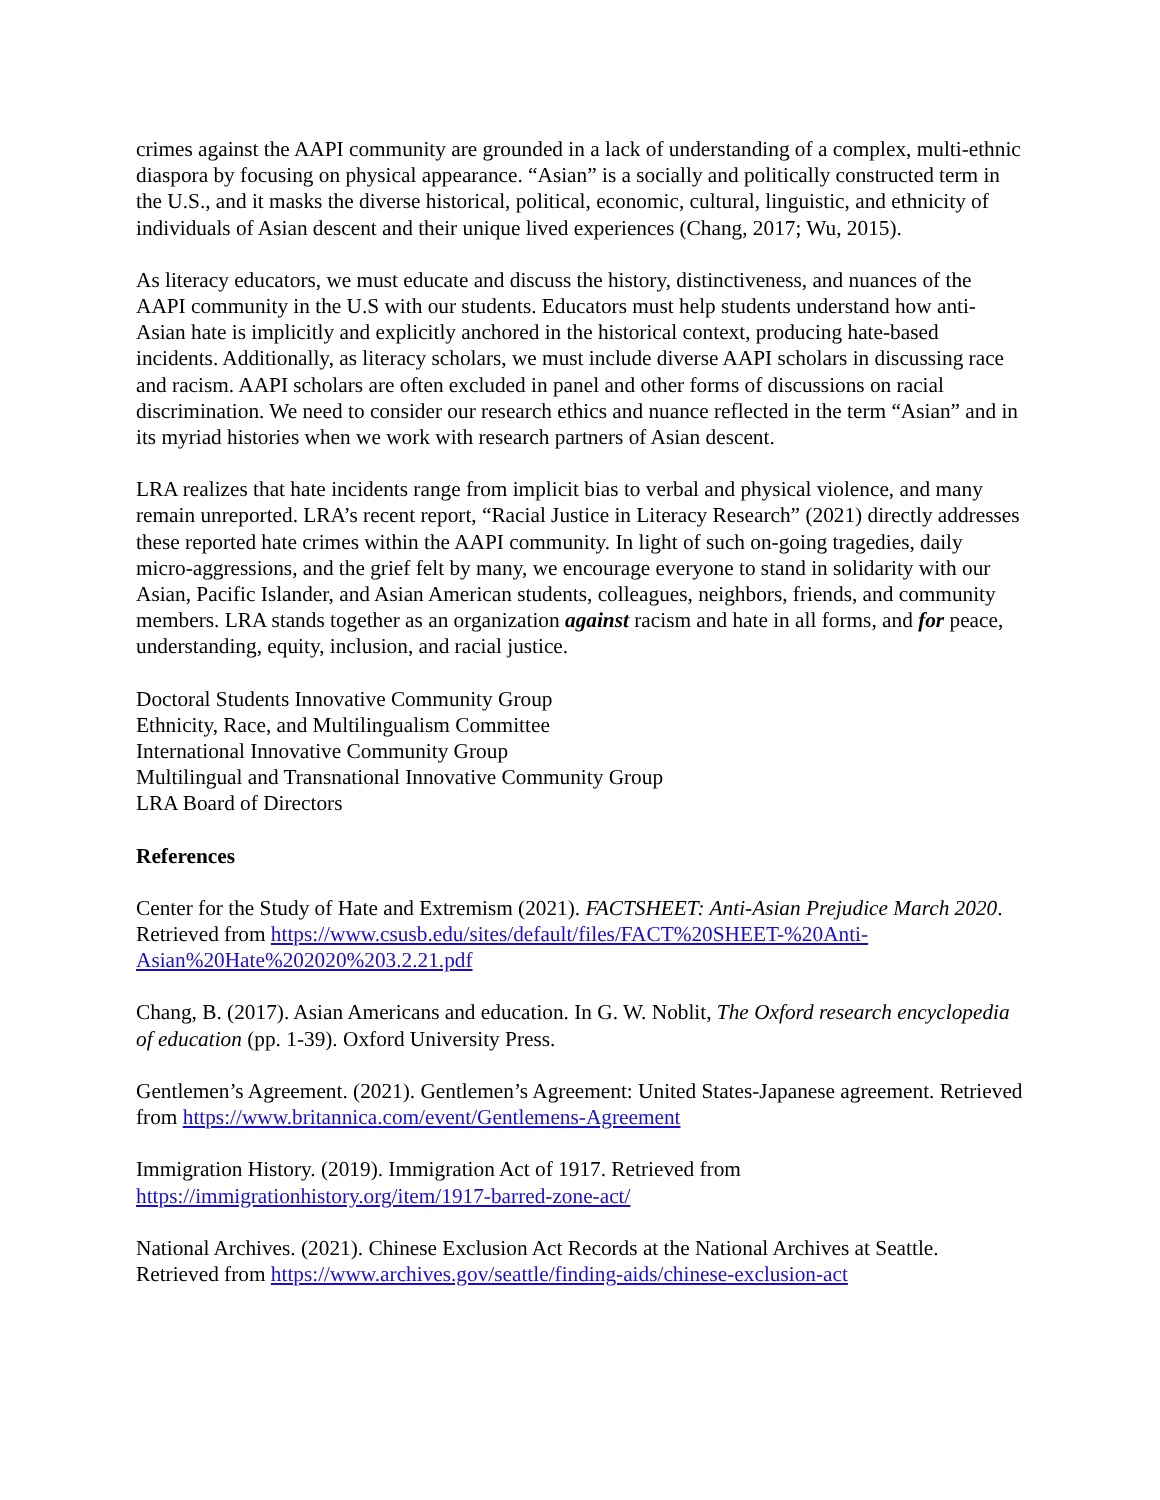crimes against the AAPI community are grounded in a lack of understanding of a complex, multi-ethnic diaspora by focusing on physical appearance. “Asian” is a socially and politically constructed term in the U.S., and it masks the diverse historical, political, economic, cultural, linguistic, and ethnicity of individuals of Asian descent and their unique lived experiences (Chang, 2017; Wu, 2015).
As literacy educators, we must educate and discuss the history, distinctiveness, and nuances of the AAPI community in the U.S with our students. Educators must help students understand how anti-Asian hate is implicitly and explicitly anchored in the historical context, producing hate-based incidents. Additionally, as literacy scholars, we must include diverse AAPI scholars in discussing race and racism. AAPI scholars are often excluded in panel and other forms of discussions on racial discrimination. We need to consider our research ethics and nuance reflected in the term “Asian” and in its myriad histories when we work with research partners of Asian descent.
LRA realizes that hate incidents range from implicit bias to verbal and physical violence, and many remain unreported. LRA’s recent report, “Racial Justice in Literacy Research” (2021) directly addresses these reported hate crimes within the AAPI community. In light of such on-going tragedies, daily micro-aggressions, and the grief felt by many, we encourage everyone to stand in solidarity with our Asian, Pacific Islander, and Asian American students, colleagues, neighbors, friends, and community members. LRA stands together as an organization against racism and hate in all forms, and for peace, understanding, equity, inclusion, and racial justice.
Doctoral Students Innovative Community Group
Ethnicity, Race, and Multilingualism Committee
International Innovative Community Group
Multilingual and Transnational Innovative Community Group
LRA Board of Directors
References
Center for the Study of Hate and Extremism (2021). FACTSHEET: Anti-Asian Prejudice March 2020. Retrieved from https://www.csusb.edu/sites/default/files/FACT%20SHEET-%20Anti-Asian%20Hate%202020%203.2.21.pdf
Chang, B. (2017). Asian Americans and education. In G. W. Noblit, The Oxford research encyclopedia of education (pp. 1-39). Oxford University Press.
Gentlemen’s Agreement. (2021). Gentlemen’s Agreement: United States-Japanese agreement. Retrieved from https://www.britannica.com/event/Gentlemens-Agreement
Immigration History. (2019). Immigration Act of 1917. Retrieved from https://immigrationhistory.org/item/1917-barred-zone-act/
National Archives. (2021). Chinese Exclusion Act Records at the National Archives at Seattle. Retrieved from https://www.archives.gov/seattle/finding-aids/chinese-exclusion-act